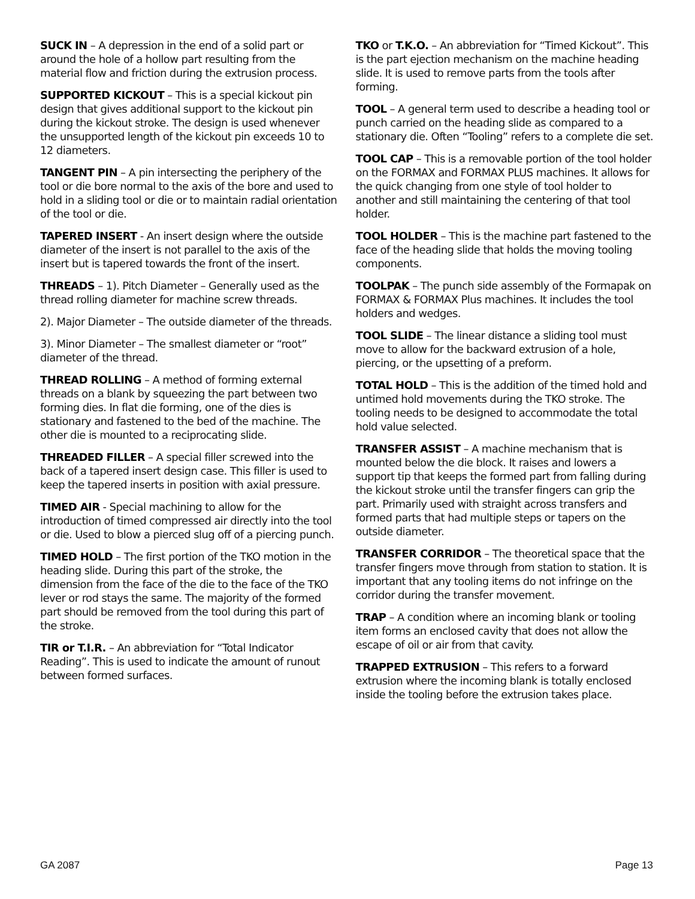SUCK IN – A depression in the end of a solid part or around the hole of a hollow part resulting from the material flow and friction during the extrusion process.
SUPPORTED KICKOUT – This is a special kickout pin design that gives additional support to the kickout pin during the kickout stroke. The design is used whenever the unsupported length of the kickout pin exceeds 10 to 12 diameters.
TANGENT PIN – A pin intersecting the periphery of the tool or die bore normal to the axis of the bore and used to hold in a sliding tool or die or to maintain radial orientation of the tool or die.
TAPERED INSERT - An insert design where the outside diameter of the insert is not parallel to the axis of the insert but is tapered towards the front of the insert.
THREADS – 1). Pitch Diameter – Generally used as the thread rolling diameter for machine screw threads.
2). Major Diameter – The outside diameter of the threads.
3). Minor Diameter – The smallest diameter or “root” diameter of the thread.
THREAD ROLLING – A method of forming external threads on a blank by squeezing the part between two forming dies. In flat die forming, one of the dies is stationary and fastened to the bed of the machine. The other die is mounted to a reciprocating slide.
THREADED FILLER – A special filler screwed into the back of a tapered insert design case. This filler is used to keep the tapered inserts in position with axial pressure.
TIMED AIR - Special machining to allow for the introduction of timed compressed air directly into the tool or die. Used to blow a pierced slug off of a piercing punch.
TIMED HOLD – The first portion of the TKO motion in the heading slide. During this part of the stroke, the dimension from the face of the die to the face of the TKO lever or rod stays the same. The majority of the formed part should be removed from the tool during this part of the stroke.
TIR or T.I.R. – An abbreviation for “Total Indicator Reading”. This is used to indicate the amount of runout between formed surfaces.
TKO or T.K.O. – An abbreviation for “Timed Kickout”. This is the part ejection mechanism on the machine heading slide. It is used to remove parts from the tools after forming.
TOOL – A general term used to describe a heading tool or punch carried on the heading slide as compared to a stationary die. Often “Tooling” refers to a complete die set.
TOOL CAP – This is a removable portion of the tool holder on the FORMAX and FORMAX PLUS machines. It allows for the quick changing from one style of tool holder to another and still maintaining the centering of that tool holder.
TOOL HOLDER – This is the machine part fastened to the face of the heading slide that holds the moving tooling components.
TOOLPAK – The punch side assembly of the Formapak on FORMAX & FORMAX Plus machines. It includes the tool holders and wedges.
TOOL SLIDE – The linear distance a sliding tool must move to allow for the backward extrusion of a hole, piercing, or the upsetting of a preform.
TOTAL HOLD – This is the addition of the timed hold and untimed hold movements during the TKO stroke. The tooling needs to be designed to accommodate the total hold value selected.
TRANSFER ASSIST – A machine mechanism that is mounted below the die block. It raises and lowers a support tip that keeps the formed part from falling during the kickout stroke until the transfer fingers can grip the part. Primarily used with straight across transfers and formed parts that had multiple steps or tapers on the outside diameter.
TRANSFER CORRIDOR – The theoretical space that the transfer fingers move through from station to station. It is important that any tooling items do not infringe on the corridor during the transfer movement.
TRAP – A condition where an incoming blank or tooling item forms an enclosed cavity that does not allow the escape of oil or air from that cavity.
TRAPPED EXTRUSION – This refers to a forward extrusion where the incoming blank is totally enclosed inside the tooling before the extrusion takes place.
GA 2087 Page 13